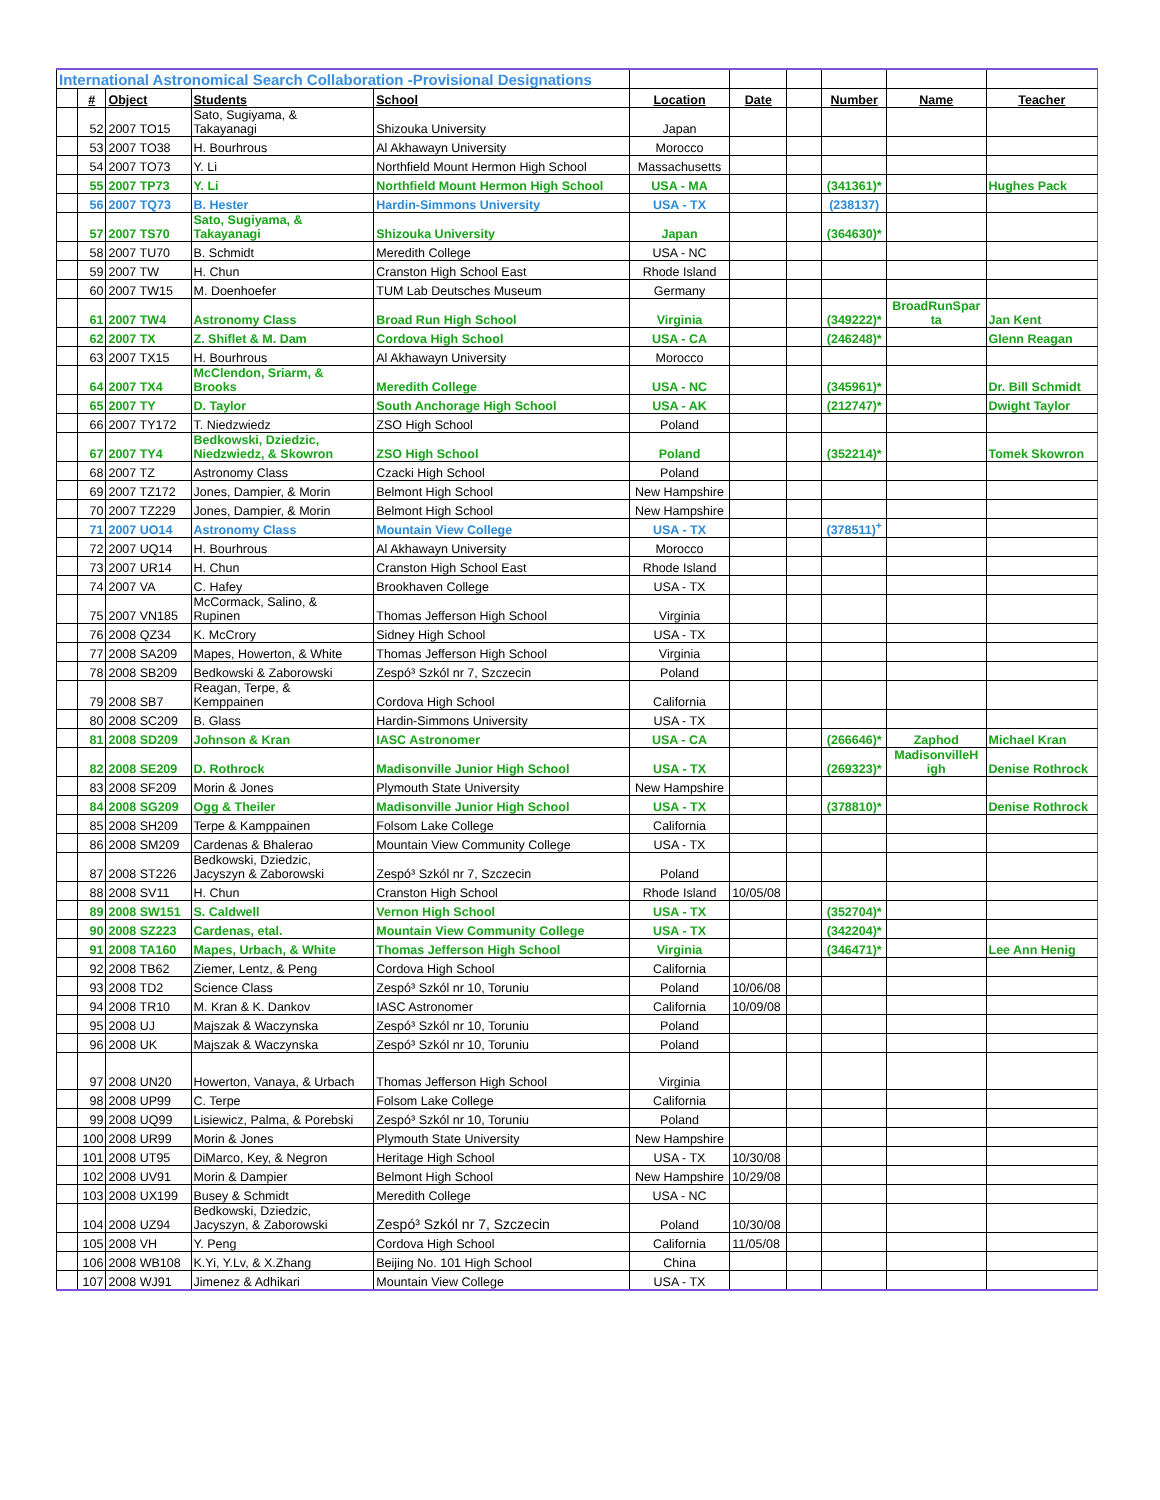| International Astronomical Search Collaboration -Provisional Designations | | | | | | | | | | |
| | # | Object | Students | School | Location | Date | | Number | Name | Teacher |
| | 52 | 2007 TO15 | Sato, Sugiyama, & Takayanagi | Shizouka University | Japan | | | | | |
| | 53 | 2007 TO38 | H. Bourhrous | Al Akhawayn University | Morocco | | | | | |
| | 54 | 2007 TO73 | Y. Li | Northfield Mount Hermon High School | Massachusetts | | | | | |
| | 55 | 2007 TP73 | Y. Li | Northfield Mount Hermon High School | USA - MA | | | (341361)* | | Hughes Pack |
| | 56 | 2007 TQ73 | B. Hester | Hardin-Simmons University | USA - TX | | | (238137) | | |
| | 57 | 2007 TS70 | Sato, Sugiyama, & Takayanagi | Shizouka University | Japan | | | (364630)* | | |
| | 58 | 2007 TU70 | B. Schmidt | Meredith College | USA - NC | | | | | |
| | 59 | 2007 TW | H. Chun | Cranston High School East | Rhode Island | | | | | |
| | 60 | 2007 TW15 | M. Doenhoefer | TUM Lab Deutsches Museum | Germany | | | | | |
| | 61 | 2007 TW4 | Astronomy Class | Broad Run High School | Virginia | | | (349222)* | BroadRunSpar ta | Jan Kent |
| | 62 | 2007 TX | Z. Shiflet & M. Dam | Cordova High School | USA - CA | | | (246248)* | | Glenn Reagan |
| | 63 | 2007 TX15 | H. Bourhrous | Al Akhawayn University | Morocco | | | | | |
| | 64 | 2007 TX4 | McClendon, Sriarm, & Brooks | Meredith College | USA - NC | | | (345961)* | | Dr. Bill Schmidt |
| | 65 | 2007 TY | D. Taylor | South Anchorage High School | USA - AK | | | (212747)* | | Dwight Taylor |
| | 66 | 2007 TY172 | T. Niedzwiedz | ZSO High School | Poland | | | | | |
| | 67 | 2007 TY4 | Bedkowski, Dziedzic, Niedzwiedz, & Skowron | ZSO High School | Poland | | | (352214)* | | Tomek Skowron |
| | 68 | 2007 TZ | Astronomy Class | Czacki High School | Poland | | | | | |
| | 69 | 2007 TZ172 | Jones, Dampier, & Morin | Belmont High School | New Hampshire | | | | | |
| | 70 | 2007 TZ229 | Jones, Dampier, & Morin | Belmont High School | New Hampshire | | | | | |
| | 71 | 2007 UO14 | Astronomy Class | Mountain View College | USA - TX | | | (378511)<sup>+</sup> | | |
| | 72 | 2007 UQ14 | H. Bourhrous | Al Akhawayn University | Morocco | | | | | |
| | 73 | 2007 UR14 | H. Chun | Cranston High School East | Rhode Island | | | | | |
| | 74 | 2007 VA | C. Hafey | Brookhaven College | USA - TX | | | | | |
| | 75 | 2007 VN185 | McCormack, Salino, & Rupinen | Thomas Jefferson High School | Virginia | | | | | |
| | 76 | 2008 QZ34 | K. McCrory | Sidney High School | USA - TX | | | | | |
| | 77 | 2008 SA209 | Mapes, Howerton, & White | Thomas Jefferson High School | Virginia | | | | | |
| | 78 | 2008 SB209 | Bedkowski & Zaborowski | Zespó³ Szkól nr 7, Szczecin | Poland | | | | | |
| | 79 | 2008 SB7 | Reagan, Terpe, & Kemppainen | Cordova High School | California | | | | | |
| | 80 | 2008 SC209 | B. Glass | Hardin-Simmons University | USA - TX | | | | | |
| | 81 | 2008 SD209 | Johnson & Kran | IASC Astronomer | USA - CA | | | (266646)* | Zaphod | Michael Kran |
| | 82 | 2008 SE209 | D. Rothrock | Madisonville Junior High School | USA - TX | | | (269323)* | MadisonvilleH igh | Denise Rothrock |
| | 83 | 2008 SF209 | Morin & Jones | Plymouth State University | New Hampshire | | | | | |
| | 84 | 2008 SG209 | Ogg & Theiler | Madisonville Junior High School | USA - TX | | | (378810)* | | Denise Rothrock |
| | 85 | 2008 SH209 | Terpe & Kamppainen | Folsom Lake College | California | | | | | |
| | 86 | 2008 SM209 | Cardenas & Bhalerao | Mountain View Community College | USA - TX | | | | | |
| | 87 | 2008 ST226 | Bedkowski, Dziedzic, Jacyszyn & Zaborowski | Zespó³ Szkól nr 7, Szczecin | Poland | | | | | |
| | 88 | 2008 SV11 | H. Chun | Cranston High School | Rhode Island | 10/05/08 | | | | |
| | 89 | 2008 SW151 | S. Caldwell | Vernon High School | USA - TX | | | (352704)* | | |
| | 90 | 2008 SZ223 | Cardenas, etal. | Mountain View Community College | USA - TX | | | (342204)* | | |
| | 91 | 2008 TA160 | Mapes, Urbach, & White | Thomas Jefferson High School | Virginia | | | (346471)* | | Lee Ann Henig |
| | 92 | 2008 TB62 | Ziemer, Lentz, & Peng | Cordova High School | California | | | | | |
| | 93 | 2008 TD2 | Science Class | Zespó³ Szkól nr 10, Toruniu | Poland | 10/06/08 | | | | |
| | 94 | 2008 TR10 | M. Kran & K. Dankov | IASC Astronomer | California | 10/09/08 | | | | |
| | 95 | 2008 UJ | Majszak & Waczynska | Zespó³ Szkól nr 10, Toruniu | Poland | | | | | |
| | 96 | 2008 UK | Majszak & Waczynska | Zespó³ Szkól nr 10, Toruniu | Poland | | | | | |
| | 97 | 2008 UN20 | Howerton, Vanaya, & Urbach | Thomas Jefferson High School | Virginia | | | | | |
| | 98 | 2008 UP99 | C. Terpe | Folsom Lake College | California | | | | | |
| | 99 | 2008 UQ99 | Lisiewicz, Palma, & Porebski | Zespó³ Szkól nr 10, Toruniu | Poland | | | | | |
| | 100 | 2008 UR99 | Morin & Jones | Plymouth State University | New Hampshire | | | | | |
| | 101 | 2008 UT95 | DiMarco, Key, & Negron | Heritage High School | USA - TX | 10/30/08 | | | | |
| | 102 | 2008 UV91 | Morin & Dampier | Belmont High School | New Hampshire | 10/29/08 | | | | |
| | 103 | 2008 UX199 | Busey & Schmidt | Meredith College | USA - NC | | | | | |
| | 104 | 2008 UZ94 | Bedkowski, Dziedzic, Jacyszyn, & Zaborowski | Zespó³ Szkól nr 7, Szczecin | Poland | 10/30/08 | | | | |
| | 105 | 2008 VH | Y. Peng | Cordova High School | California | 11/05/08 | | | | |
| | 106 | 2008 WB108 | K.Yi, Y.Lv, & X.Zhang | Beijing No. 101 High School | China | | | | | |
| | 107 | 2008 WJ91 | Jimenez & Adhikari | Mountain View College | USA - TX | | | | | |